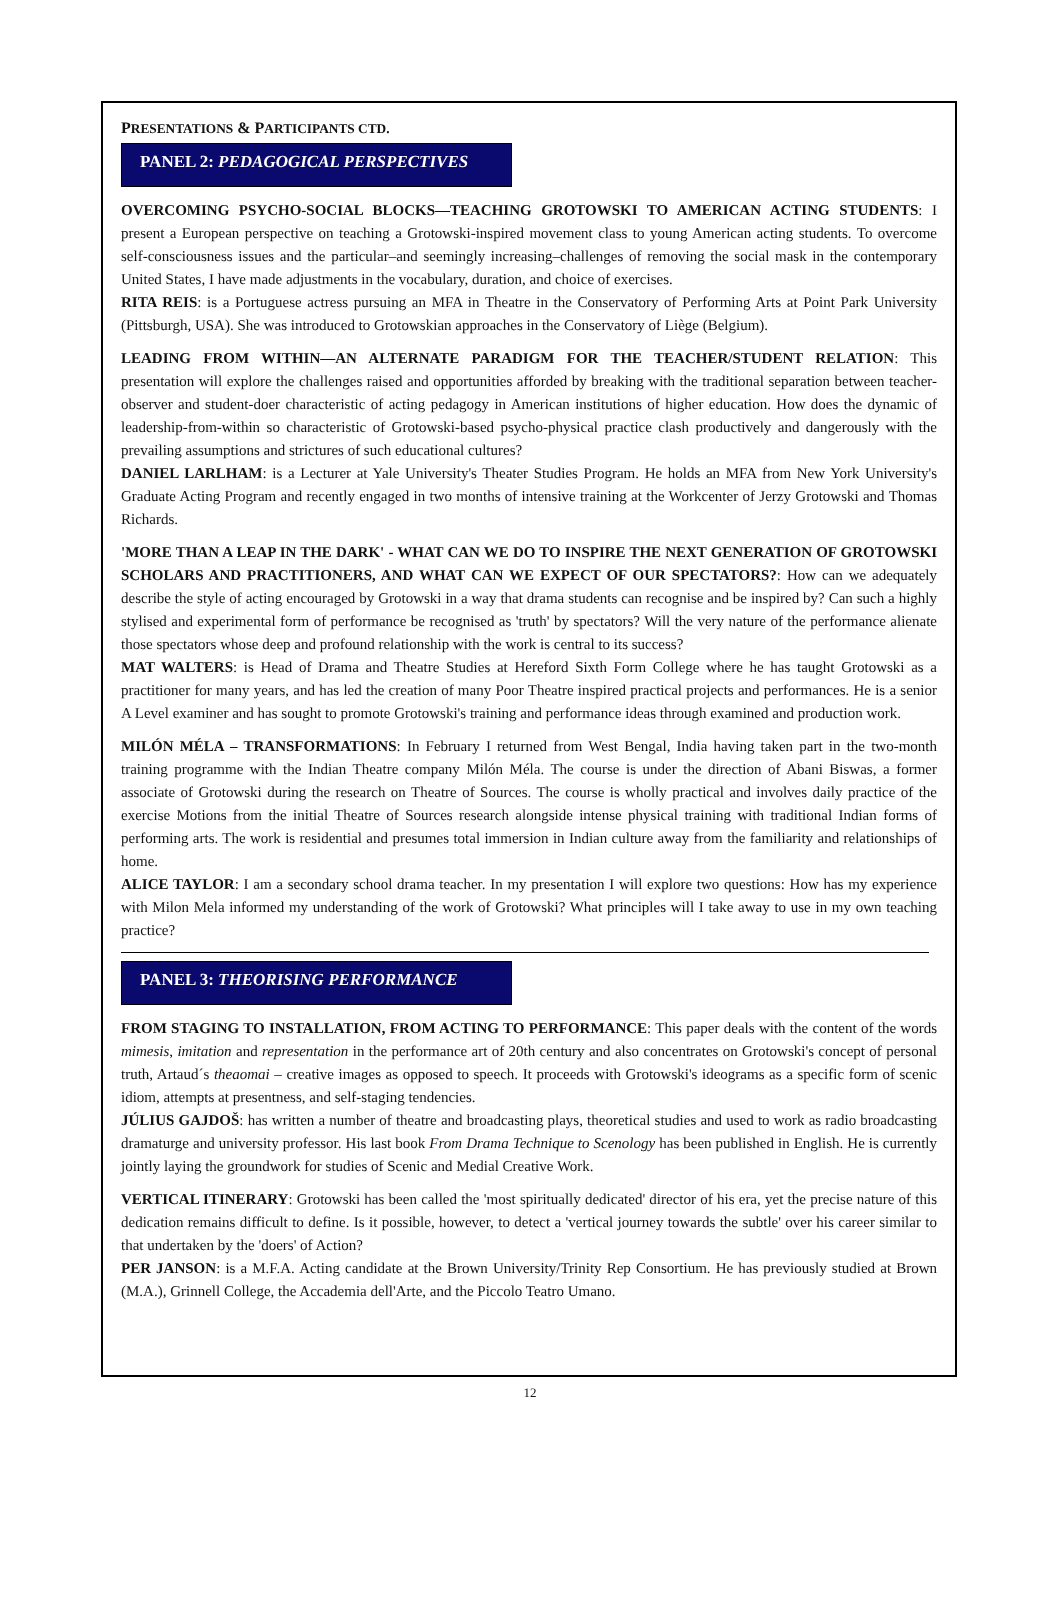PRESENTATIONS & PARTICIPANTS CTD.
PANEL 2: PEDAGOGICAL PERSPECTIVES
OVERCOMING PSYCHO-SOCIAL BLOCKS—TEACHING GROTOWSKI TO AMERICAN ACTING STUDENTS: I present a European perspective on teaching a Grotowski-inspired movement class to young American acting students. To overcome self-consciousness issues and the particular–and seemingly increasing–challenges of removing the social mask in the contemporary United States, I have made adjustments in the vocabulary, duration, and choice of exercises.
RITA REIS: is a Portuguese actress pursuing an MFA in Theatre in the Conservatory of Performing Arts at Point Park University (Pittsburgh, USA). She was introduced to Grotowskian approaches in the Conservatory of Liège (Belgium).
LEADING FROM WITHIN—AN ALTERNATE PARADIGM FOR THE TEACHER/STUDENT RELATION: This presentation will explore the challenges raised and opportunities afforded by breaking with the traditional separation between teacher-observer and student-doer characteristic of acting pedagogy in American institutions of higher education. How does the dynamic of leadership-from-within so characteristic of Grotowski-based psycho-physical practice clash productively and dangerously with the prevailing assumptions and strictures of such educational cultures?
DANIEL LARLHAM: is a Lecturer at Yale University's Theater Studies Program. He holds an MFA from New York University's Graduate Acting Program and recently engaged in two months of intensive training at the Workcenter of Jerzy Grotowski and Thomas Richards.
'MORE THAN A LEAP IN THE DARK' - WHAT CAN WE DO TO INSPIRE THE NEXT GENERATION OF GROTOWSKI SCHOLARS AND PRACTITIONERS, AND WHAT CAN WE EXPECT OF OUR SPECTATORS?: How can we adequately describe the style of acting encouraged by Grotowski in a way that drama students can recognise and be inspired by? Can such a highly stylised and experimental form of performance be recognised as 'truth' by spectators? Will the very nature of the performance alienate those spectators whose deep and profound relationship with the work is central to its success?
MAT WALTERS: is Head of Drama and Theatre Studies at Hereford Sixth Form College where he has taught Grotowski as a practitioner for many years, and has led the creation of many Poor Theatre inspired practical projects and performances. He is a senior A Level examiner and has sought to promote Grotowski's training and performance ideas through examined and production work.
MILÓN MÉLA – TRANSFORMATIONS: In February I returned from West Bengal, India having taken part in the two-month training programme with the Indian Theatre company Milón Méla. The course is under the direction of Abani Biswas, a former associate of Grotowski during the research on Theatre of Sources. The course is wholly practical and involves daily practice of the exercise Motions from the initial Theatre of Sources research alongside intense physical training with traditional Indian forms of performing arts. The work is residential and presumes total immersion in Indian culture away from the familiarity and relationships of home.
ALICE TAYLOR: I am a secondary school drama teacher. In my presentation I will explore two questions: How has my experience with Milon Mela informed my understanding of the work of Grotowski? What principles will I take away to use in my own teaching practice?
PANEL 3: THEORISING PERFORMANCE
FROM STAGING TO INSTALLATION, FROM ACTING TO PERFORMANCE: This paper deals with the content of the words mimesis, imitation and representation in the performance art of 20th century and also concentrates on Grotowski's concept of personal truth, Artaud´s theaomai – creative images as opposed to speech. It proceeds with Grotowski's ideograms as a specific form of scenic idiom, attempts at presentness, and self-staging tendencies.
JÚLIUS GAJDOŠ: has written a number of theatre and broadcasting plays, theoretical studies and used to work as radio broadcasting dramaturge and university professor. His last book From Drama Technique to Scenology has been published in English. He is currently jointly laying the groundwork for studies of Scenic and Medial Creative Work.
VERTICAL ITINERARY: Grotowski has been called the 'most spiritually dedicated' director of his era, yet the precise nature of this dedication remains difficult to define. Is it possible, however, to detect a 'vertical journey towards the subtle' over his career similar to that undertaken by the 'doers' of Action?
PER JANSON: is a M.F.A. Acting candidate at the Brown University/Trinity Rep Consortium. He has previously studied at Brown (M.A.), Grinnell College, the Accademia dell'Arte, and the Piccolo Teatro Umano.
12